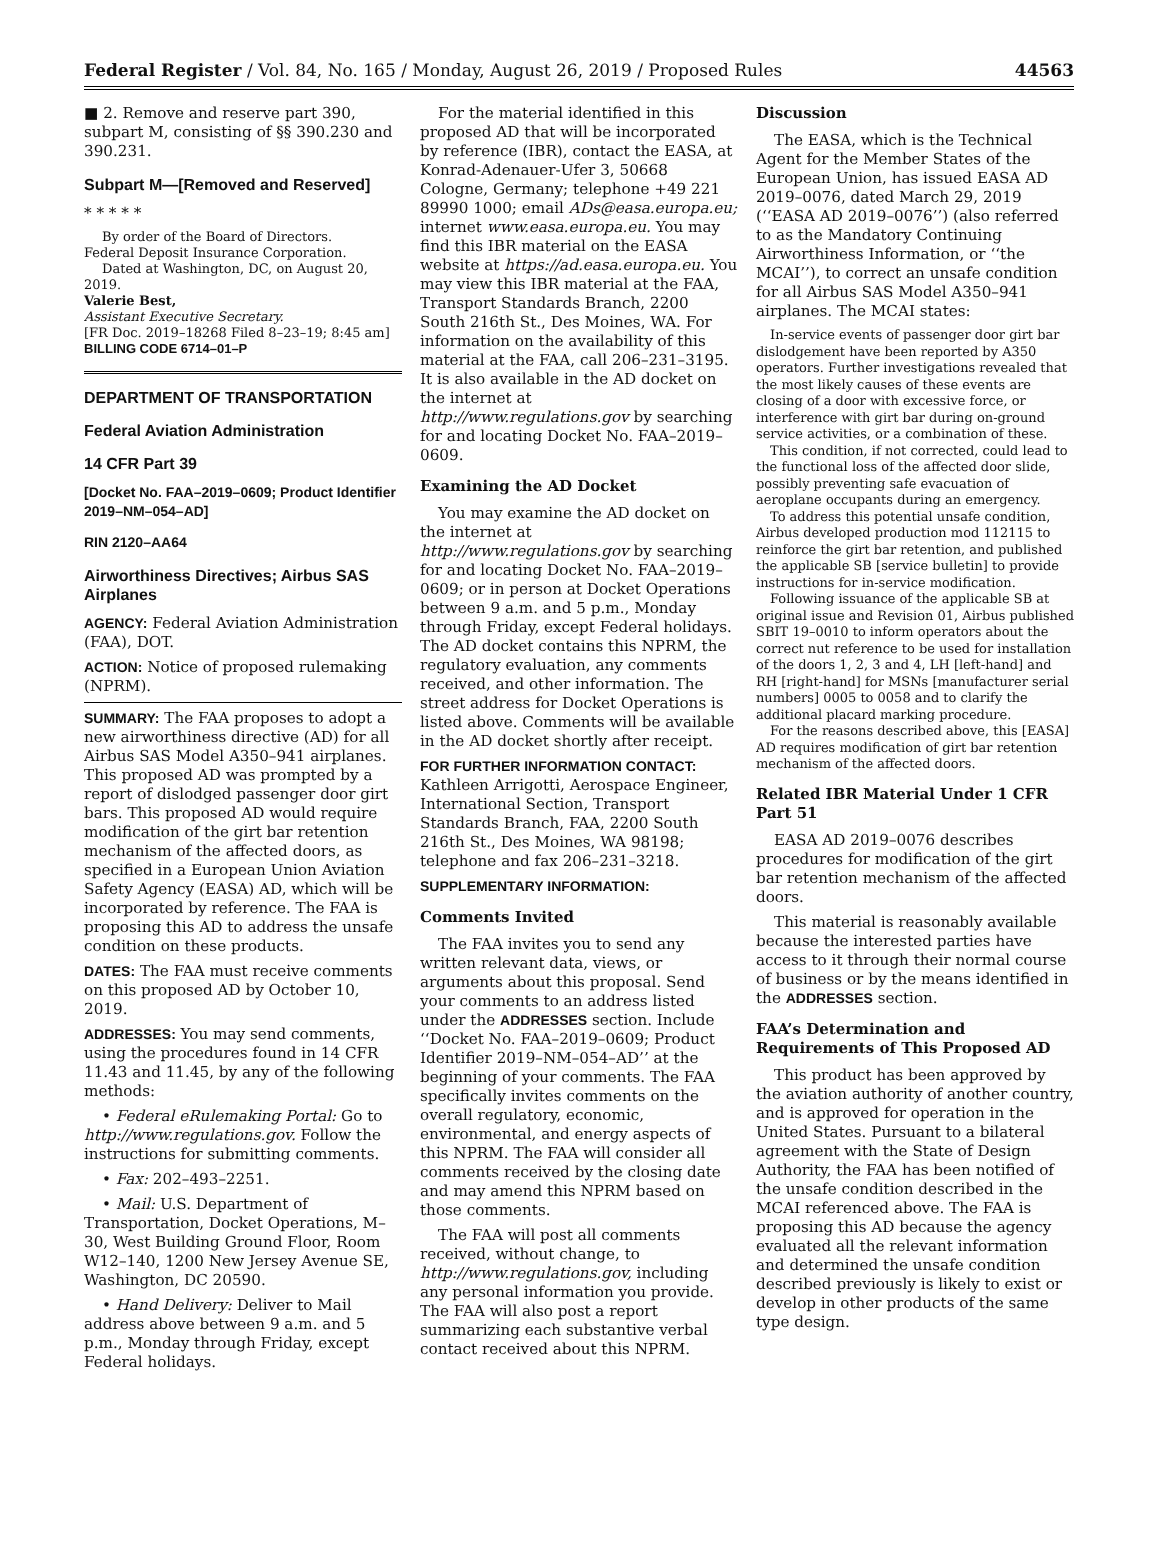Federal Register / Vol. 84, No. 165 / Monday, August 26, 2019 / Proposed Rules 44563
■ 2. Remove and reserve part 390, subpart M, consisting of §§ 390.230 and 390.231.
Subpart M—[Removed and Reserved]
* * * * *
By order of the Board of Directors.
Federal Deposit Insurance Corporation.
Dated at Washington, DC, on August 20, 2019.
Valerie Best,
Assistant Executive Secretary.
[FR Doc. 2019–18268 Filed 8–23–19; 8:45 am]
BILLING CODE 6714–01–P
DEPARTMENT OF TRANSPORTATION
Federal Aviation Administration
14 CFR Part 39
[Docket No. FAA–2019–0609; Product Identifier 2019–NM–054–AD]
RIN 2120–AA64
Airworthiness Directives; Airbus SAS Airplanes
AGENCY: Federal Aviation Administration (FAA), DOT.
ACTION: Notice of proposed rulemaking (NPRM).
SUMMARY: The FAA proposes to adopt a new airworthiness directive (AD) for all Airbus SAS Model A350–941 airplanes. This proposed AD was prompted by a report of dislodged passenger door girt bars. This proposed AD would require modification of the girt bar retention mechanism of the affected doors, as specified in a European Union Aviation Safety Agency (EASA) AD, which will be incorporated by reference. The FAA is proposing this AD to address the unsafe condition on these products.
DATES: The FAA must receive comments on this proposed AD by October 10, 2019.
ADDRESSES: You may send comments, using the procedures found in 14 CFR 11.43 and 11.45, by any of the following methods:
• Federal eRulemaking Portal: Go to http://www.regulations.gov. Follow the instructions for submitting comments.
• Fax: 202–493–2251.
• Mail: U.S. Department of Transportation, Docket Operations, M–30, West Building Ground Floor, Room W12–140, 1200 New Jersey Avenue SE, Washington, DC 20590.
• Hand Delivery: Deliver to Mail address above between 9 a.m. and 5 p.m., Monday through Friday, except Federal holidays.
For the material identified in this proposed AD that will be incorporated by reference (IBR), contact the EASA, at Konrad-Adenauer-Ufer 3, 50668 Cologne, Germany; telephone +49 221 89990 1000; email ADs@easa.europa.eu; internet www.easa.europa.eu. You may find this IBR material on the EASA website at https://ad.easa.europa.eu. You may view this IBR material at the FAA, Transport Standards Branch, 2200 South 216th St., Des Moines, WA. For information on the availability of this material at the FAA, call 206–231–3195. It is also available in the AD docket on the internet at http://www.regulations.gov by searching for and locating Docket No. FAA–2019–0609.
Examining the AD Docket
You may examine the AD docket on the internet at http://www.regulations.gov by searching for and locating Docket No. FAA–2019–0609; or in person at Docket Operations between 9 a.m. and 5 p.m., Monday through Friday, except Federal holidays. The AD docket contains this NPRM, the regulatory evaluation, any comments received, and other information. The street address for Docket Operations is listed above. Comments will be available in the AD docket shortly after receipt.
FOR FURTHER INFORMATION CONTACT: Kathleen Arrigotti, Aerospace Engineer, International Section, Transport Standards Branch, FAA, 2200 South 216th St., Des Moines, WA 98198; telephone and fax 206–231–3218.
SUPPLEMENTARY INFORMATION:
Comments Invited
The FAA invites you to send any written relevant data, views, or arguments about this proposal. Send your comments to an address listed under the ADDRESSES section. Include ‘‘Docket No. FAA–2019–0609; Product Identifier 2019–NM–054–AD’’ at the beginning of your comments. The FAA specifically invites comments on the overall regulatory, economic, environmental, and energy aspects of this NPRM. The FAA will consider all comments received by the closing date and may amend this NPRM based on those comments.
The FAA will post all comments received, without change, to http://www.regulations.gov, including any personal information you provide. The FAA will also post a report summarizing each substantive verbal contact received about this NPRM.
Discussion
The EASA, which is the Technical Agent for the Member States of the European Union, has issued EASA AD 2019–0076, dated March 29, 2019 (‘‘EASA AD 2019–0076’’) (also referred to as the Mandatory Continuing Airworthiness Information, or ‘‘the MCAI’’), to correct an unsafe condition for all Airbus SAS Model A350–941 airplanes. The MCAI states:
In-service events of passenger door girt bar dislodgement have been reported by A350 operators. Further investigations revealed that the most likely causes of these events are closing of a door with excessive force, or interference with girt bar during on-ground service activities, or a combination of these.
This condition, if not corrected, could lead to the functional loss of the affected door slide, possibly preventing safe evacuation of aeroplane occupants during an emergency.
To address this potential unsafe condition, Airbus developed production mod 112115 to reinforce the girt bar retention, and published the applicable SB [service bulletin] to provide instructions for in-service modification.
Following issuance of the applicable SB at original issue and Revision 01, Airbus published SBIT 19–0010 to inform operators about the correct nut reference to be used for installation of the doors 1, 2, 3 and 4, LH [left-hand] and RH [right-hand] for MSNs [manufacturer serial numbers] 0005 to 0058 and to clarify the additional placard marking procedure.
For the reasons described above, this [EASA] AD requires modification of girt bar retention mechanism of the affected doors.
Related IBR Material Under 1 CFR Part 51
EASA AD 2019–0076 describes procedures for modification of the girt bar retention mechanism of the affected doors.
This material is reasonably available because the interested parties have access to it through their normal course of business or by the means identified in the ADDRESSES section.
FAA’s Determination and Requirements of This Proposed AD
This product has been approved by the aviation authority of another country, and is approved for operation in the United States. Pursuant to a bilateral agreement with the State of Design Authority, the FAA has been notified of the unsafe condition described in the MCAI referenced above. The FAA is proposing this AD because the agency evaluated all the relevant information and determined the unsafe condition described previously is likely to exist or develop in other products of the same type design.